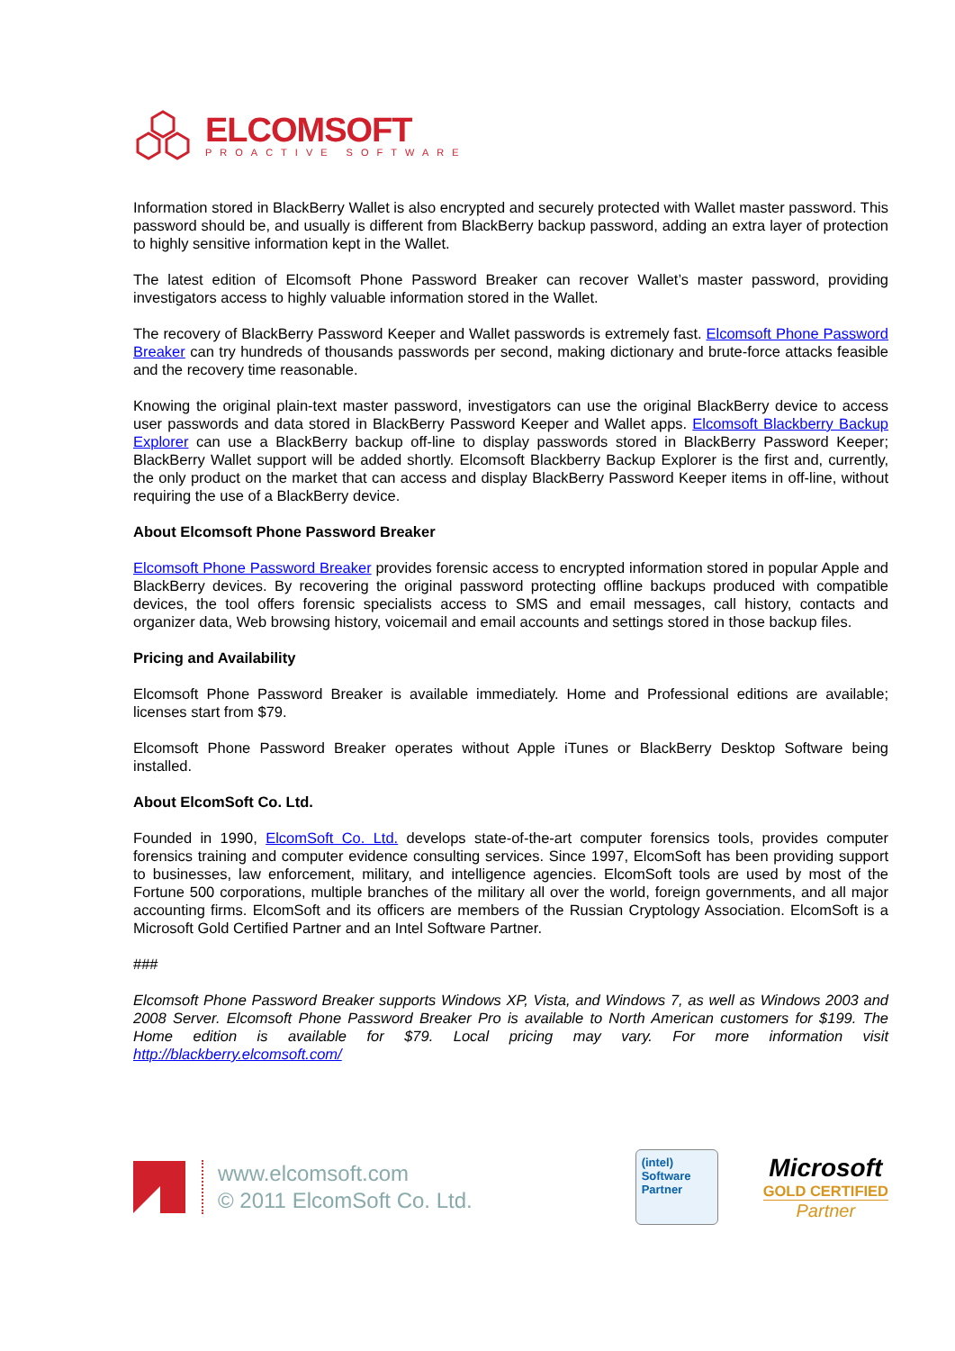ELCOMSOFT
PROACTIVE SOFTWARE
Information stored in BlackBerry Wallet is also encrypted and securely protected with Wallet master password. This password should be, and usually is different from BlackBerry backup password, adding an extra layer of protection to highly sensitive information kept in the Wallet.
The latest edition of Elcomsoft Phone Password Breaker can recover Wallet’s master password, providing investigators access to highly valuable information stored in the Wallet.
The recovery of BlackBerry Password Keeper and Wallet passwords is extremely fast. Elcomsoft Phone Password Breaker can try hundreds of thousands passwords per second, making dictionary and brute-force attacks feasible and the recovery time reasonable.
Knowing the original plain-text master password, investigators can use the original BlackBerry device to access user passwords and data stored in BlackBerry Password Keeper and Wallet apps. Elcomsoft Blackberry Backup Explorer can use a BlackBerry backup off-line to display passwords stored in BlackBerry Password Keeper; BlackBerry Wallet support will be added shortly. Elcomsoft Blackberry Backup Explorer is the first and, currently, the only product on the market that can access and display BlackBerry Password Keeper items in off-line, without requiring the use of a BlackBerry device.
About Elcomsoft Phone Password Breaker
Elcomsoft Phone Password Breaker provides forensic access to encrypted information stored in popular Apple and BlackBerry devices. By recovering the original password protecting offline backups produced with compatible devices, the tool offers forensic specialists access to SMS and email messages, call history, contacts and organizer data, Web browsing history, voicemail and email accounts and settings stored in those backup files.
Pricing and Availability
Elcomsoft Phone Password Breaker is available immediately. Home and Professional editions are available; licenses start from $79.
Elcomsoft Phone Password Breaker operates without Apple iTunes or BlackBerry Desktop Software being installed.
About ElcomSoft Co. Ltd.
Founded in 1990, ElcomSoft Co. Ltd. develops state-of-the-art computer forensics tools, provides computer forensics training and computer evidence consulting services. Since 1997, ElcomSoft has been providing support to businesses, law enforcement, military, and intelligence agencies. ElcomSoft tools are used by most of the Fortune 500 corporations, multiple branches of the military all over the world, foreign governments, and all major accounting firms. ElcomSoft and its officers are members of the Russian Cryptology Association. ElcomSoft is a Microsoft Gold Certified Partner and an Intel Software Partner.
###
Elcomsoft Phone Password Breaker supports Windows XP, Vista, and Windows 7, as well as Windows 2003 and 2008 Server. Elcomsoft Phone Password Breaker Pro is available to North American customers for $199. The Home edition is available for $79. Local pricing may vary. For more information visit http://blackberry.elcomsoft.com/
www.elcomsoft.com
© 2011 ElcomSoft Co. Ltd.
(intel)
Software
Partner
Microsoft
GOLD CERTIFIED
Partner